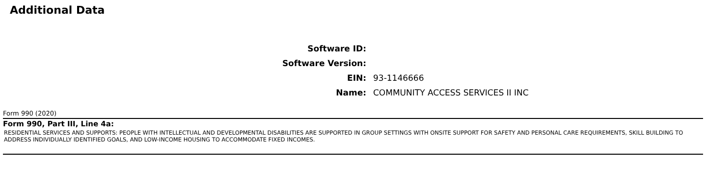Additional Data
Software ID:
Software Version:
EIN: 93-1146666
Name:
COMMUNITY ACCESS SERVICES II INC
Form 990 (2020)
Form 990, Part III, Line 4a:
RESIDENTIAL SERVICES AND SUPPORTS: PEOPLE WITH INTELLECTUAL AND DEVELOPMENTAL DISABILITIES ARE SUPPORTED IN GROUP SETTINGS WITH ONSITE SUPPORT FOR SAFETY AND PERSONAL CARE REQUIREMENTS, SKILL BUILDING TO ADDRESS INDIVIDUALLY IDENTIFIED GOALS, AND LOW-INCOME HOUSING TO ACCOMMODATE FIXED INCOMES.